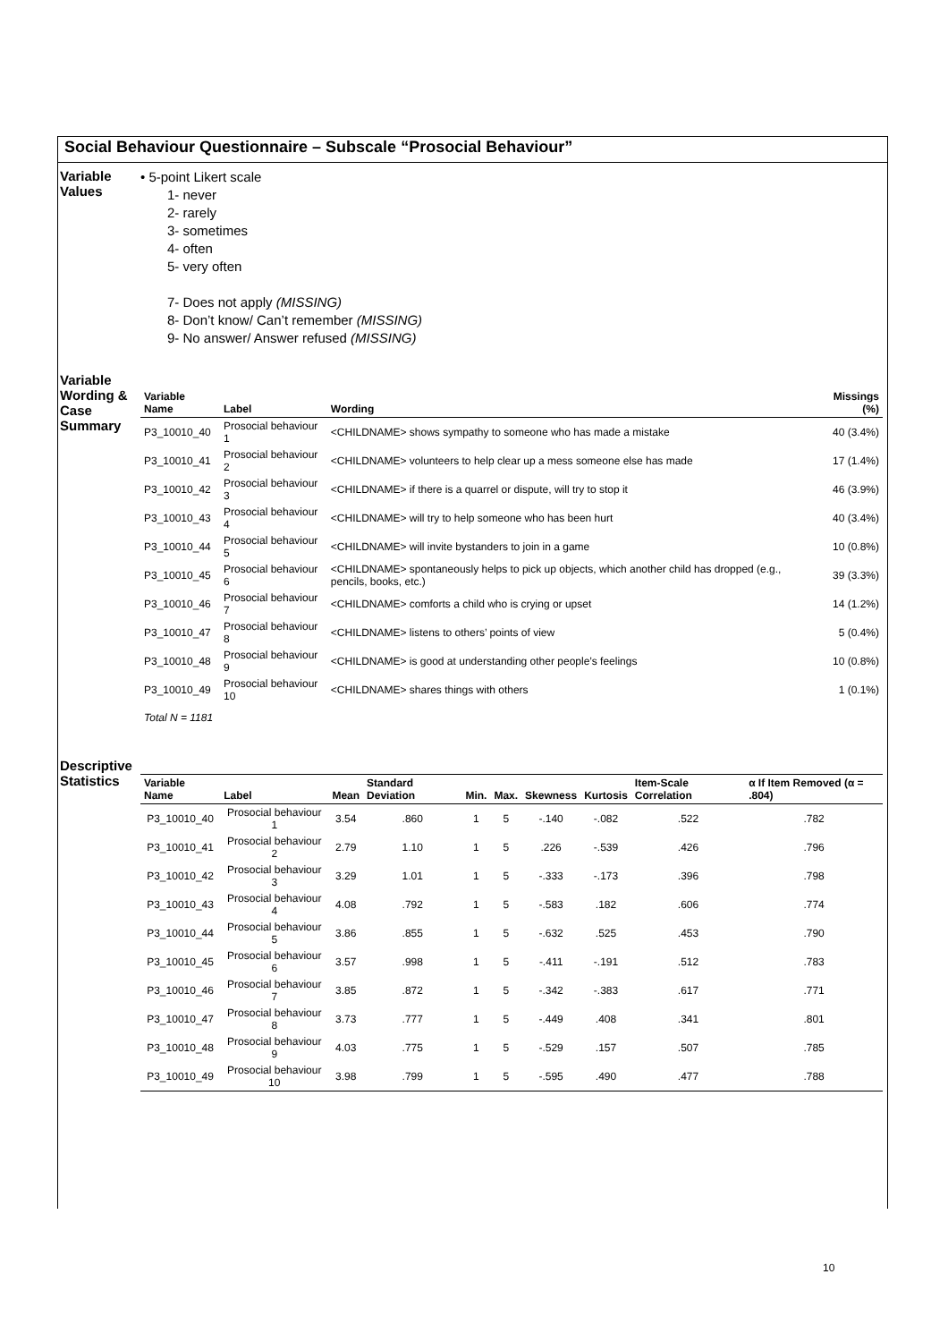Social Behaviour Questionnaire – Subscale “Prosocial Behaviour”
Variable
Values
• 5-point Likert scale
1- never
2- rarely
3- sometimes
4- often
5- very often
7- Does not apply (MISSING)
8- Don’t know/ Can’t remember (MISSING)
9- No answer/ Answer refused (MISSING)
Variable Wording & Case Summary
| Variable Name | Label | Wording | Missings (%) |
| --- | --- | --- | --- |
| P3_10010_40 | Prosocial behaviour 1 | <CHILDNAME> shows sympathy to someone who has made a mistake | 40 (3.4%) |
| P3_10010_41 | Prosocial behaviour 2 | <CHILDNAME> volunteers to help clear up a mess someone else has made | 17 (1.4%) |
| P3_10010_42 | Prosocial behaviour 3 | <CHILDNAME> if there is a quarrel or dispute, will try to stop it | 46 (3.9%) |
| P3_10010_43 | Prosocial behaviour 4 | <CHILDNAME> will try to help someone who has been hurt | 40 (3.4%) |
| P3_10010_44 | Prosocial behaviour 5 | <CHILDNAME> will invite bystanders to join in a game | 10 (0.8%) |
| P3_10010_45 | Prosocial behaviour 6 | <CHILDNAME> spontaneously helps to pick up objects, which another child has dropped (e.g., pencils, books, etc.) | 39 (3.3%) |
| P3_10010_46 | Prosocial behaviour 7 | <CHILDNAME> comforts a child who is crying or upset | 14 (1.2%) |
| P3_10010_47 | Prosocial behaviour 8 | <CHILDNAME> listens to others’ points of view | 5 (0.4%) |
| P3_10010_48 | Prosocial behaviour 9 | <CHILDNAME> is good at understanding other people’s feelings | 10 (0.8%) |
| P3_10010_49 | Prosocial behaviour 10 | <CHILDNAME> shares things with others | 1 (0.1%) |
Total N = 1181
Descriptive Statistics
| Variable Name | Label | Mean | Standard Deviation | Min. | Max. | Skewness | Kurtosis | Item-Scale Correlation | α If Item Removed (α = .804) |
| --- | --- | --- | --- | --- | --- | --- | --- | --- | --- |
| P3_10010_40 | Prosocial behaviour 1 | 3.54 | .860 | 1 | 5 | -.140 | -.082 | .522 | .782 |
| P3_10010_41 | Prosocial behaviour 2 | 2.79 | 1.10 | 1 | 5 | .226 | -.539 | .426 | .796 |
| P3_10010_42 | Prosocial behaviour 3 | 3.29 | 1.01 | 1 | 5 | -.333 | -.173 | .396 | .798 |
| P3_10010_43 | Prosocial behaviour 4 | 4.08 | .792 | 1 | 5 | -.583 | .182 | .606 | .774 |
| P3_10010_44 | Prosocial behaviour 5 | 3.86 | .855 | 1 | 5 | -.632 | .525 | .453 | .790 |
| P3_10010_45 | Prosocial behaviour 6 | 3.57 | .998 | 1 | 5 | -.411 | -.191 | .512 | .783 |
| P3_10010_46 | Prosocial behaviour 7 | 3.85 | .872 | 1 | 5 | -.342 | -.383 | .617 | .771 |
| P3_10010_47 | Prosocial behaviour 8 | 3.73 | .777 | 1 | 5 | -.449 | .408 | .341 | .801 |
| P3_10010_48 | Prosocial behaviour 9 | 4.03 | .775 | 1 | 5 | -.529 | .157 | .507 | .785 |
| P3_10010_49 | Prosocial behaviour 10 | 3.98 | .799 | 1 | 5 | -.595 | .490 | .477 | .788 |
10